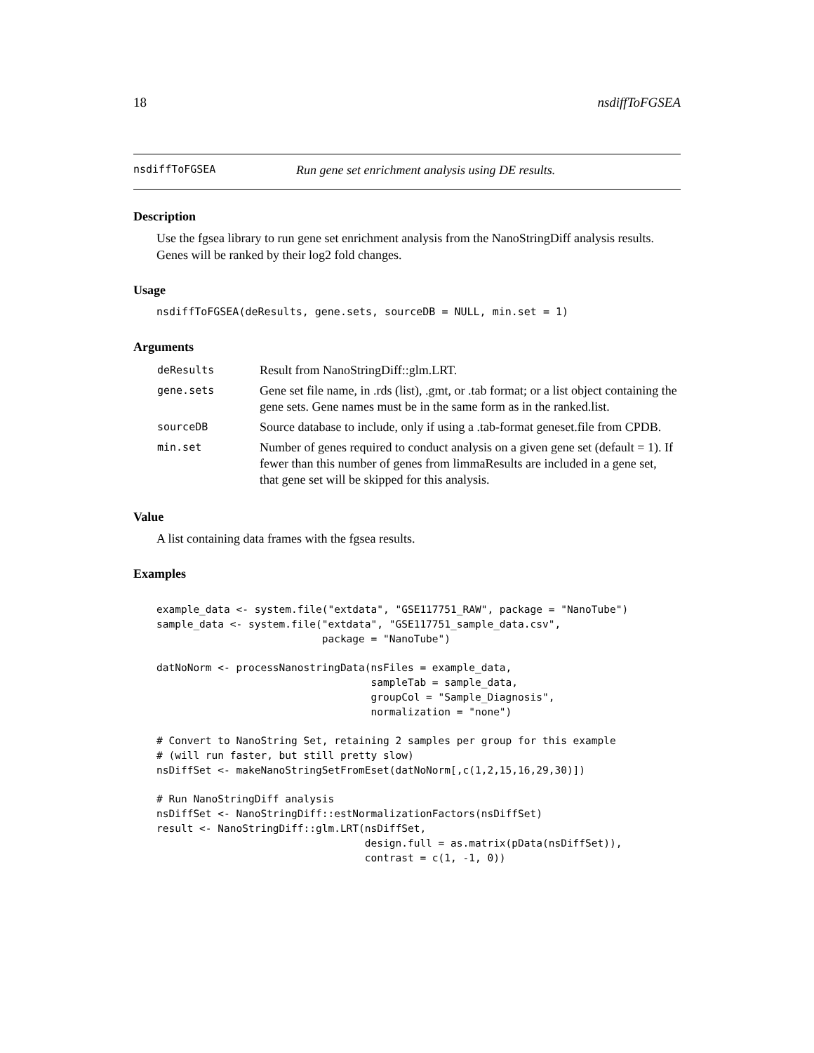18 nsdiffToFGSEA
nsdiffToFGSEA Run gene set enrichment analysis using DE results.
Description
Use the fgsea library to run gene set enrichment analysis from the NanoStringDiff analysis results. Genes will be ranked by their log2 fold changes.
Usage
nsdiffToFGSEA(deResults, gene.sets, sourceDB = NULL, min.set = 1)
Arguments
| deResults | Result from NanoStringDiff::glm.LRT. |
| gene.sets | Gene set file name, in .rds (list), .gmt, or .tab format; or a list object containing the gene sets. Gene names must be in the same form as in the ranked.list. |
| sourceDB | Source database to include, only if using a .tab-format geneset.file from CPDB. |
| min.set | Number of genes required to conduct analysis on a given gene set (default = 1). If fewer than this number of genes from limmaResults are included in a gene set, that gene set will be skipped for this analysis. |
Value
A list containing data frames with the fgsea results.
Examples
example_data <- system.file("extdata", "GSE117751_RAW", package = "NanoTube")
sample_data <- system.file("extdata", "GSE117751_sample_data.csv",
                           package = "NanoTube")

datNoNorm <- processNanostringData(nsFiles = example_data,
                                   sampleTab = sample_data,
                                   groupCol = "Sample_Diagnosis",
                                   normalization = "none")

# Convert to NanoString Set, retaining 2 samples per group for this example
# (will run faster, but still pretty slow)
nsDiffSet <- makeNanoStringSetFromEset(datNoNorm[,c(1,2,15,16,29,30)])

# Run NanoStringDiff analysis
nsDiffSet <- NanoStringDiff::estNormalizationFactors(nsDiffSet)
result <- NanoStringDiff::glm.LRT(nsDiffSet,
                                  design.full = as.matrix(pData(nsDiffSet)),
                                  contrast = c(1, -1, 0))